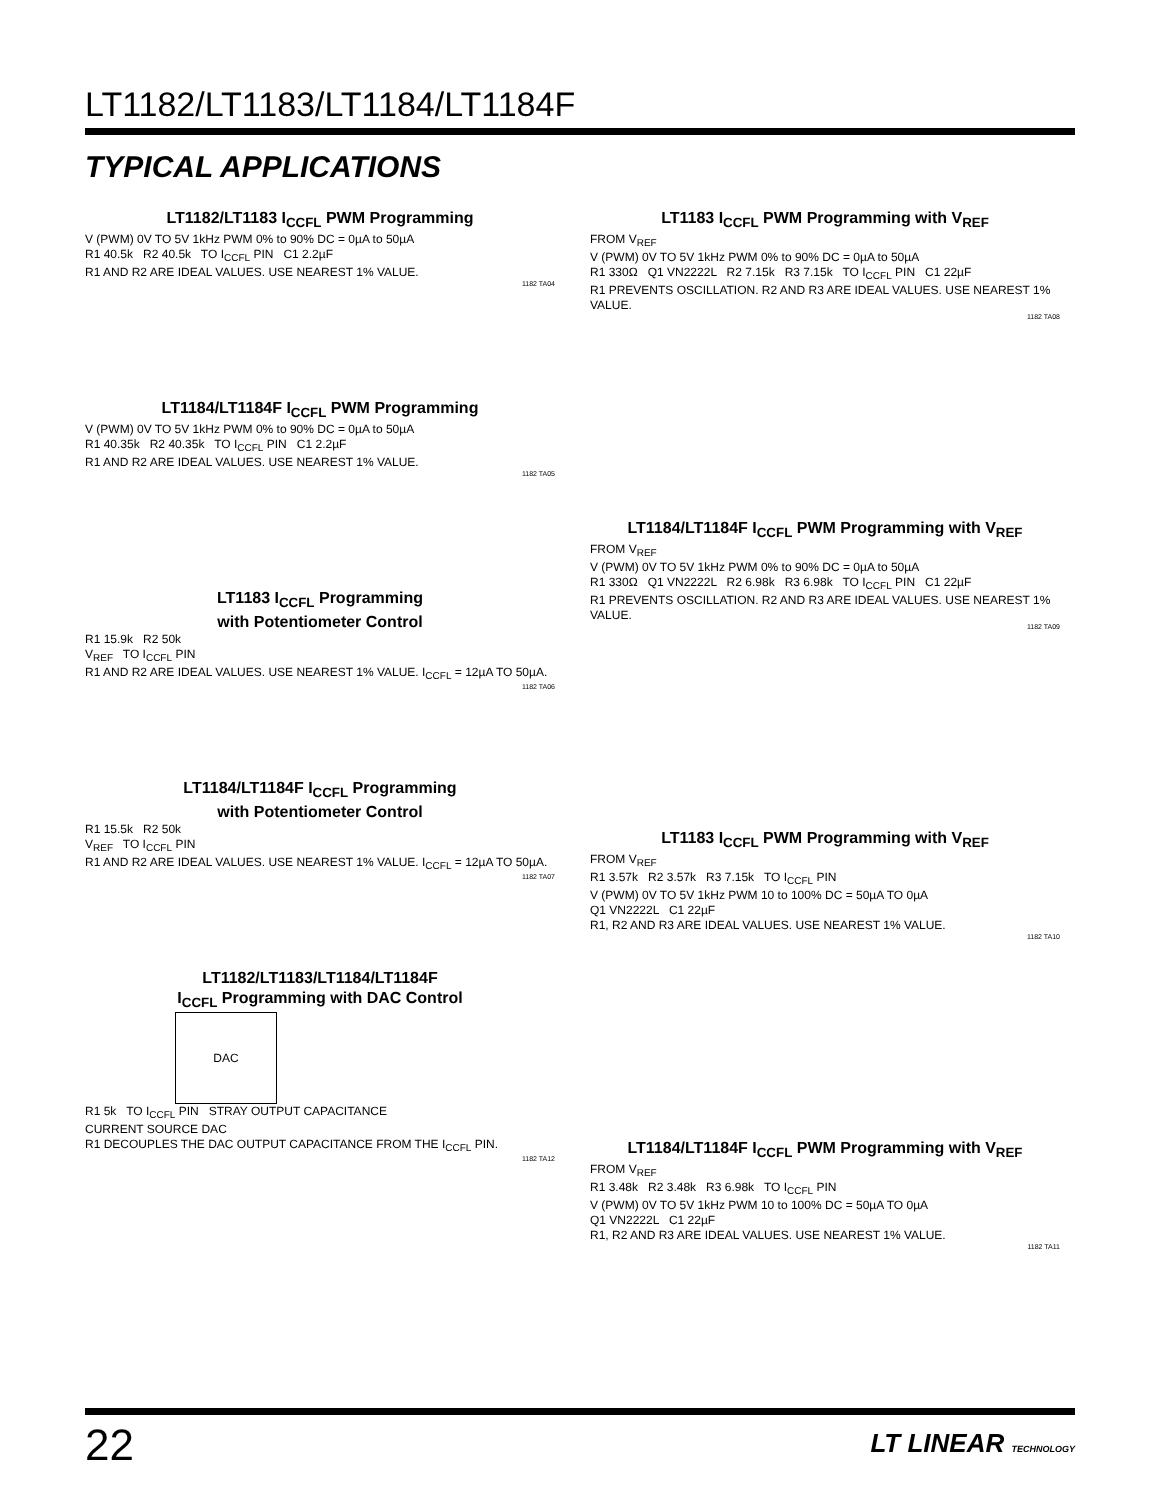LT1182/LT1183/LT1184/LT1184F
TYPICAL APPLICATIONS
LT1182/LT1183 I<sub>CCFL</sub> PWM Programming
V (PWM) 0V TO 5V 1kHz PWM 0% to 90% DC = 0µA to 50µA
R1 40.5k R2 40.5k TO I<sub>CCFL</sub> PIN C1 2.2µF
R1 AND R2 ARE IDEAL VALUES. USE NEAREST 1% VALUE.
1182 TA04
LT1184/LT1184F I<sub>CCFL</sub> PWM Programming
V (PWM) 0V TO 5V 1kHz PWM 0% to 90% DC = 0µA to 50µA
R1 40.35k R2 40.35k TO I<sub>CCFL</sub> PIN C1 2.2µF
R1 AND R2 ARE IDEAL VALUES. USE NEAREST 1% VALUE.
1182 TA05
LT1183 I<sub>CCFL</sub> Programming
with Potentiometer Control
R1 15.9k R2 50k
V<sub>REF</sub> TO I<sub>CCFL</sub> PIN
R1 AND R2 ARE IDEAL VALUES. USE NEAREST 1% VALUE. I<sub>CCFL</sub> = 12µA TO 50µA.
1182 TA06
LT1184/LT1184F I<sub>CCFL</sub> Programming
with Potentiometer Control
R1 15.5k R2 50k
V<sub>REF</sub> TO I<sub>CCFL</sub> PIN
R1 AND R2 ARE IDEAL VALUES. USE NEAREST 1% VALUE. I<sub>CCFL</sub> = 12µA TO 50µA.
1182 TA07
LT1182/LT1183/LT1184/LT1184F
I<sub>CCFL</sub> Programming with DAC Control
DAC
R1 5k TO I<sub>CCFL</sub> PIN STRAY OUTPUT CAPACITANCE
CURRENT SOURCE DAC
R1 DECOUPLES THE DAC OUTPUT CAPACITANCE FROM THE I<sub>CCFL</sub> PIN.
1182 TA12
LT1183 I<sub>CCFL</sub> PWM Programming with V<sub>REF</sub>
FROM V<sub>REF</sub>
V (PWM) 0V TO 5V 1kHz PWM 0% to 90% DC = 0µA to 50µA
R1 330Ω Q1 VN2222L R2 7.15k R3 7.15k TO I<sub>CCFL</sub> PIN C1 22µF
R1 PREVENTS OSCILLATION. R2 AND R3 ARE IDEAL VALUES. USE NEAREST 1% VALUE.
1182 TA08
LT1184/LT1184F I<sub>CCFL</sub> PWM Programming with V<sub>REF</sub>
FROM V<sub>REF</sub>
V (PWM) 0V TO 5V 1kHz PWM 0% to 90% DC = 0µA to 50µA
R1 330Ω Q1 VN2222L R2 6.98k R3 6.98k TO I<sub>CCFL</sub> PIN C1 22µF
R1 PREVENTS OSCILLATION. R2 AND R3 ARE IDEAL VALUES. USE NEAREST 1% VALUE.
1182 TA09
LT1183 I<sub>CCFL</sub> PWM Programming with V<sub>REF</sub>
FROM V<sub>REF</sub>
R1 3.57k R2 3.57k R3 7.15k TO I<sub>CCFL</sub> PIN
V (PWM) 0V TO 5V 1kHz PWM 10 to 100% DC = 50µA TO 0µA
Q1 VN2222L C1 22µF
R1, R2 AND R3 ARE IDEAL VALUES. USE NEAREST 1% VALUE.
1182 TA10
LT1184/LT1184F I<sub>CCFL</sub> PWM Programming with V<sub>REF</sub>
FROM V<sub>REF</sub>
R1 3.48k R2 3.48k R3 6.98k TO I<sub>CCFL</sub> PIN
V (PWM) 0V TO 5V 1kHz PWM 10 to 100% DC = 50µA TO 0µA
Q1 VN2222L C1 22µF
R1, R2 AND R3 ARE IDEAL VALUES. USE NEAREST 1% VALUE.
1182 TA11
22 LT LINEAR TECHNOLOGY